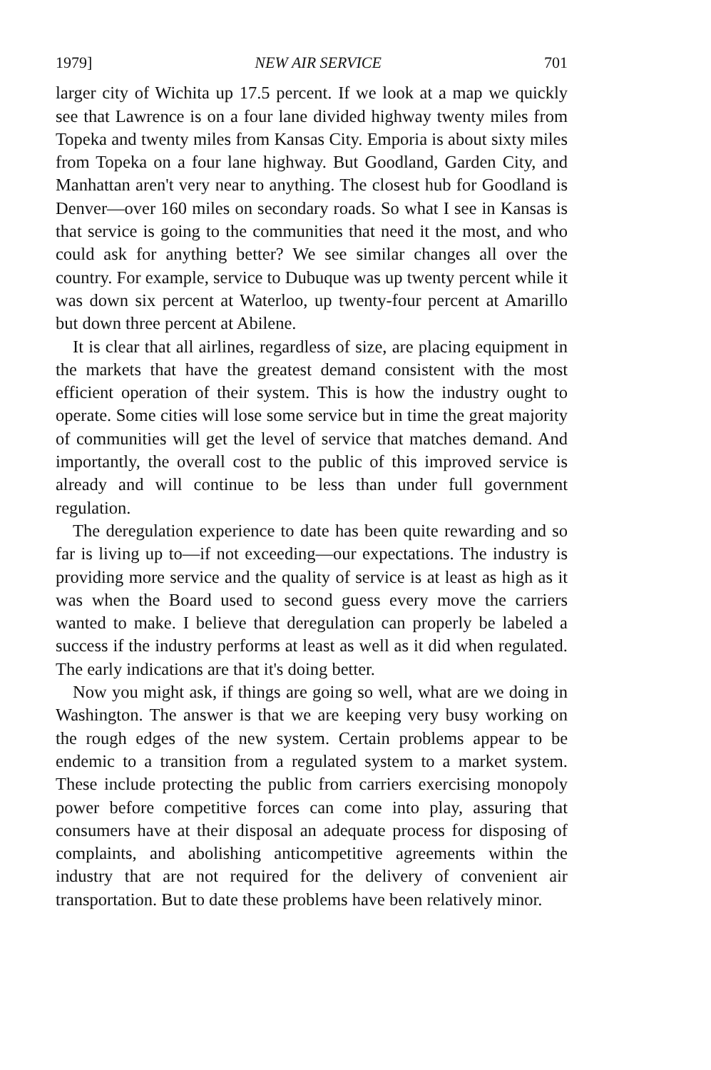1979] NEW AIR SERVICE 701
larger city of Wichita up 17.5 percent. If we look at a map we quickly see that Lawrence is on a four lane divided highway twenty miles from Topeka and twenty miles from Kansas City. Emporia is about sixty miles from Topeka on a four lane highway. But Goodland, Garden City, and Manhattan aren't very near to anything. The closest hub for Goodland is Denver—over 160 miles on secondary roads. So what I see in Kansas is that service is going to the communities that need it the most, and who could ask for anything better? We see similar changes all over the country. For example, service to Dubuque was up twenty percent while it was down six percent at Waterloo, up twenty-four percent at Amarillo but down three percent at Abilene.
It is clear that all airlines, regardless of size, are placing equipment in the markets that have the greatest demand consistent with the most efficient operation of their system. This is how the industry ought to operate. Some cities will lose some service but in time the great majority of communities will get the level of service that matches demand. And importantly, the overall cost to the public of this improved service is already and will continue to be less than under full government regulation.
The deregulation experience to date has been quite rewarding and so far is living up to—if not exceeding—our expectations. The industry is providing more service and the quality of service is at least as high as it was when the Board used to second guess every move the carriers wanted to make. I believe that deregulation can properly be labeled a success if the industry performs at least as well as it did when regulated. The early indications are that it's doing better.
Now you might ask, if things are going so well, what are we doing in Washington. The answer is that we are keeping very busy working on the rough edges of the new system. Certain problems appear to be endemic to a transition from a regulated system to a market system. These include protecting the public from carriers exercising monopoly power before competitive forces can come into play, assuring that consumers have at their disposal an adequate process for disposing of complaints, and abolishing anticompetitive agreements within the industry that are not required for the delivery of convenient air transportation. But to date these problems have been relatively minor.